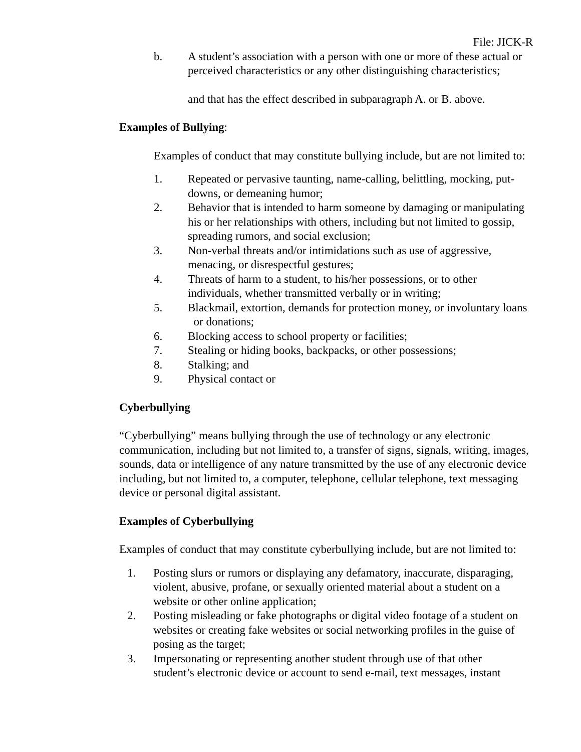File: JICK-R
b. A student’s association with a person with one or more of these actual or perceived characteristics or any other distinguishing characteristics;
and that has the effect described in subparagraph A. or B. above.
Examples of Bullying:
Examples of conduct that may constitute bullying include, but are not limited to:
1. Repeated or pervasive taunting, name-calling, belittling, mocking, put-downs, or demeaning humor;
2. Behavior that is intended to harm someone by damaging or manipulating his or her relationships with others, including but not limited to gossip, spreading rumors, and social exclusion;
3. Non-verbal threats and/or intimidations such as use of aggressive, menacing, or disrespectful gestures;
4. Threats of harm to a student, to his/her possessions, or to other individuals, whether transmitted verbally or in writing;
5. Blackmail, extortion, demands for protection money, or involuntary loans or donations;
6. Blocking access to school property or facilities;
7. Stealing or hiding books, backpacks, or other possessions;
8. Stalking; and
9. Physical contact or
Cyberbullying
“Cyberbullying” means bullying through the use of technology or any electronic communication, including but not limited to, a transfer of signs, signals, writing, images, sounds, data or intelligence of any nature transmitted by the use of any electronic device including, but not limited to, a computer, telephone, cellular telephone, text messaging device or personal digital assistant.
Examples of Cyberbullying
Examples of conduct that may constitute cyberbullying include, but are not limited to:
1. Posting slurs or rumors or displaying any defamatory, inaccurate, disparaging, violent, abusive, profane, or sexually oriented material about a student on a website or other online application;
2. Posting misleading or fake photographs or digital video footage of a student on websites or creating fake websites or social networking profiles in the guise of posing as the target;
3. Impersonating or representing another student through use of that other
student’s electronic device or account to send e-mail, text messages, instant